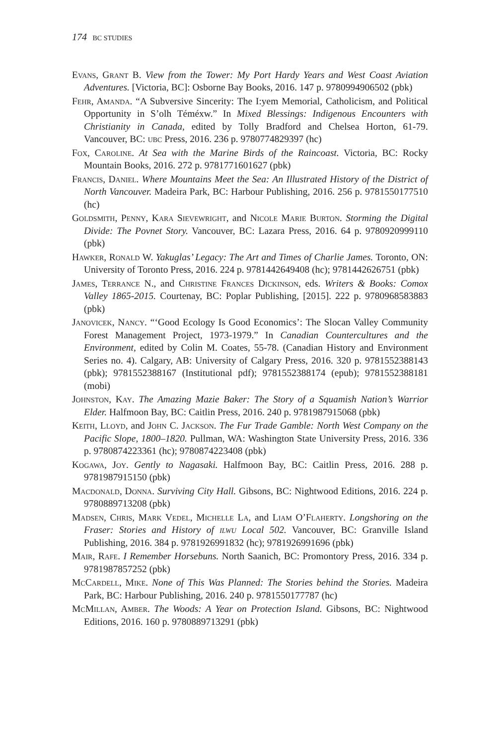174 BC STUDIES
Evans, Grant B. View from the Tower: My Port Hardy Years and West Coast Aviation Adventures. [Victoria, BC]: Osborne Bay Books, 2016. 147 p. 9780994906502 (pbk)
Fehr, Amanda. “A Subversive Sincerity: The I:yem Memorial, Catholicism, and Political Opportunity in S’olh Téméxw.” In Mixed Blessings: Indigenous Encounters with Christianity in Canada, edited by Tolly Bradford and Chelsea Horton, 61-79. Vancouver, BC: ubc Press, 2016. 236 p. 9780774829397 (hc)
Fox, Caroline. At Sea with the Marine Birds of the Raincoast. Victoria, BC: Rocky Mountain Books, 2016. 272 p. 9781771601627 (pbk)
Francis, Daniel. Where Mountains Meet the Sea: An Illustrated History of the District of North Vancouver. Madeira Park, BC: Harbour Publishing, 2016. 256 p. 9781550177510 (hc)
Goldsmith, Penny, Kara Sievewright, and Nicole Marie Burton. Storming the Digital Divide: The Povnet Story. Vancouver, BC: Lazara Press, 2016. 64 p. 9780920999110 (pbk)
Hawker, Ronald W. Yakuglas’ Legacy: The Art and Times of Charlie James. Toronto, ON: University of Toronto Press, 2016. 224 p. 9781442649408 (hc); 9781442626751 (pbk)
James, Terrance N., and Christine Frances Dickinson, eds. Writers & Books: Comox Valley 1865-2015. Courtenay, BC: Poplar Publishing, [2015]. 222 p. 9780968583883 (pbk)
Janovicek, Nancy. “‘Good Ecology Is Good Economics’: The Slocan Valley Community Forest Management Project, 1973-1979.” In Canadian Countercultures and the Environment, edited by Colin M. Coates, 55-78. (Canadian History and Environment Series no. 4). Calgary, AB: University of Calgary Press, 2016. 320 p. 9781552388143 (pbk); 9781552388167 (Institutional pdf); 9781552388174 (epub); 9781552388181 (mobi)
Johnston, Kay. The Amazing Mazie Baker: The Story of a Squamish Nation’s Warrior Elder. Halfmoon Bay, BC: Caitlin Press, 2016. 240 p. 9781987915068 (pbk)
Keith, Lloyd, and John C. Jackson. The Fur Trade Gamble: North West Company on the Pacific Slope, 1800–1820. Pullman, WA: Washington State University Press, 2016. 336 p. 9780874223361 (hc); 9780874223408 (pbk)
Kogawa, Joy. Gently to Nagasaki. Halfmoon Bay, BC: Caitlin Press, 2016. 288 p. 9781987915150 (pbk)
Macdonald, Donna. Surviving City Hall. Gibsons, BC: Nightwood Editions, 2016. 224 p. 9780889713208 (pbk)
Madsen, Chris, Mark Vedel, Michelle La, and Liam O’Flaherty. Longshoring on the Fraser: Stories and History of ilwu Local 502. Vancouver, BC: Granville Island Publishing, 2016. 384 p. 9781926991832 (hc); 9781926991696 (pbk)
Mair, Rafe. I Remember Horsebuns. North Saanich, BC: Promontory Press, 2016. 334 p. 9781987857252 (pbk)
McCardell, Mike. None of This Was Planned: The Stories behind the Stories. Madeira Park, BC: Harbour Publishing, 2016. 240 p. 9781550177787 (hc)
McMillan, Amber. The Woods: A Year on Protection Island. Gibsons, BC: Nightwood Editions, 2016. 160 p. 9780889713291 (pbk)